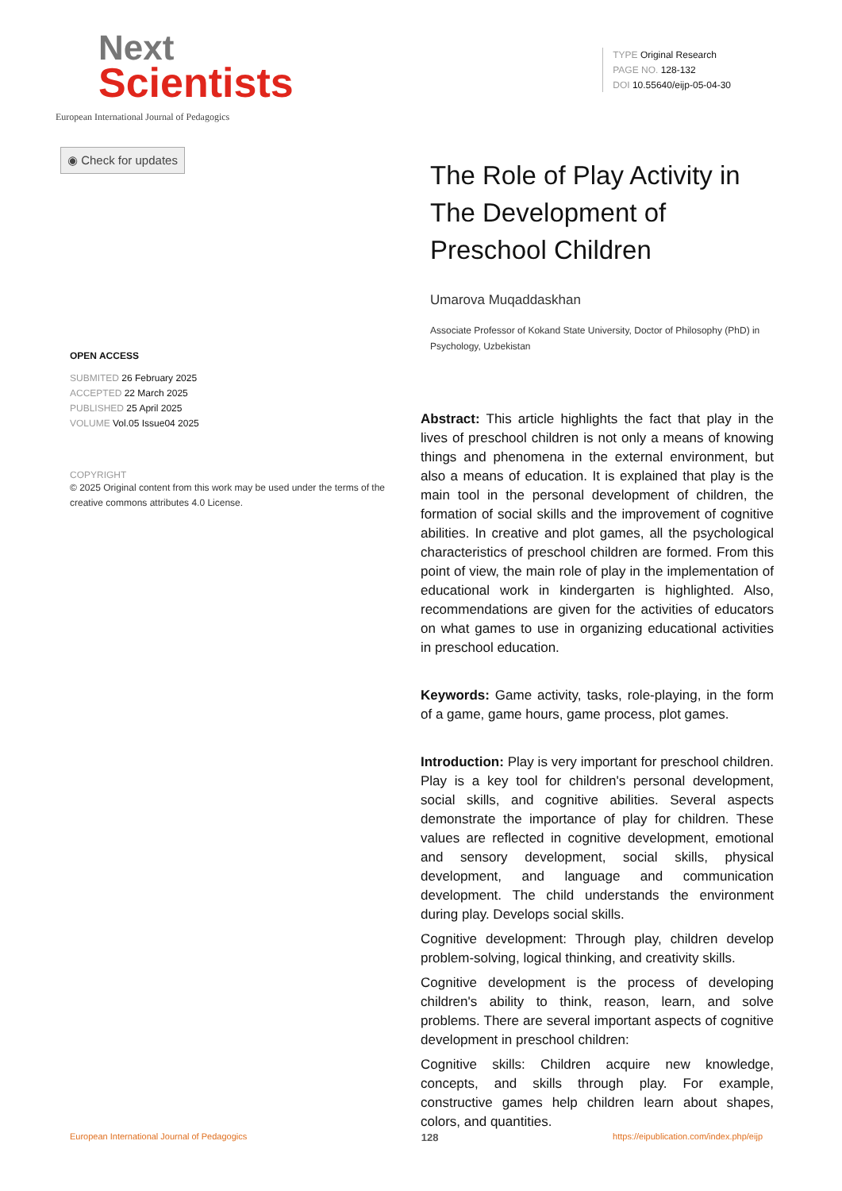Next
Scientists
European International Journal of Pedagogics
TYPE Original Research
PAGE NO. 128-132
DOI 10.55640/eijp-05-04-30
◉ Check for updates
OPEN ACCESS
SUBMITED 26 February 2025
ACCEPTED 22 March 2025
PUBLISHED 25 April 2025
VOLUME Vol.05 Issue04 2025
COPYRIGHT
© 2025 Original content from this work may be used under the terms of the creative commons attributes 4.0 License.
The Role of Play Activity in The Development of Preschool Children
Umarova Muqaddaskhan
Associate Professor of Kokand State University, Doctor of Philosophy (PhD) in Psychology, Uzbekistan
Abstract: This article highlights the fact that play in the lives of preschool children is not only a means of knowing things and phenomena in the external environment, but also a means of education. It is explained that play is the main tool in the personal development of children, the formation of social skills and the improvement of cognitive abilities. In creative and plot games, all the psychological characteristics of preschool children are formed. From this point of view, the main role of play in the implementation of educational work in kindergarten is highlighted. Also, recommendations are given for the activities of educators on what games to use in organizing educational activities in preschool education.
Keywords: Game activity, tasks, role-playing, in the form of a game, game hours, game process, plot games.
Introduction: Play is very important for preschool children. Play is a key tool for children's personal development, social skills, and cognitive abilities. Several aspects demonstrate the importance of play for children. These values are reflected in cognitive development, emotional and sensory development, social skills, physical development, and language and communication development. The child understands the environment during play. Develops social skills.
Cognitive development: Through play, children develop problem-solving, logical thinking, and creativity skills.
Cognitive development is the process of developing children's ability to think, reason, learn, and solve problems. There are several important aspects of cognitive development in preschool children:
Cognitive skills: Children acquire new knowledge, concepts, and skills through play. For example, constructive games help children learn about shapes, colors, and quantities.
European International Journal of Pedagogics 128 https://eipublication.com/index.php/eijp